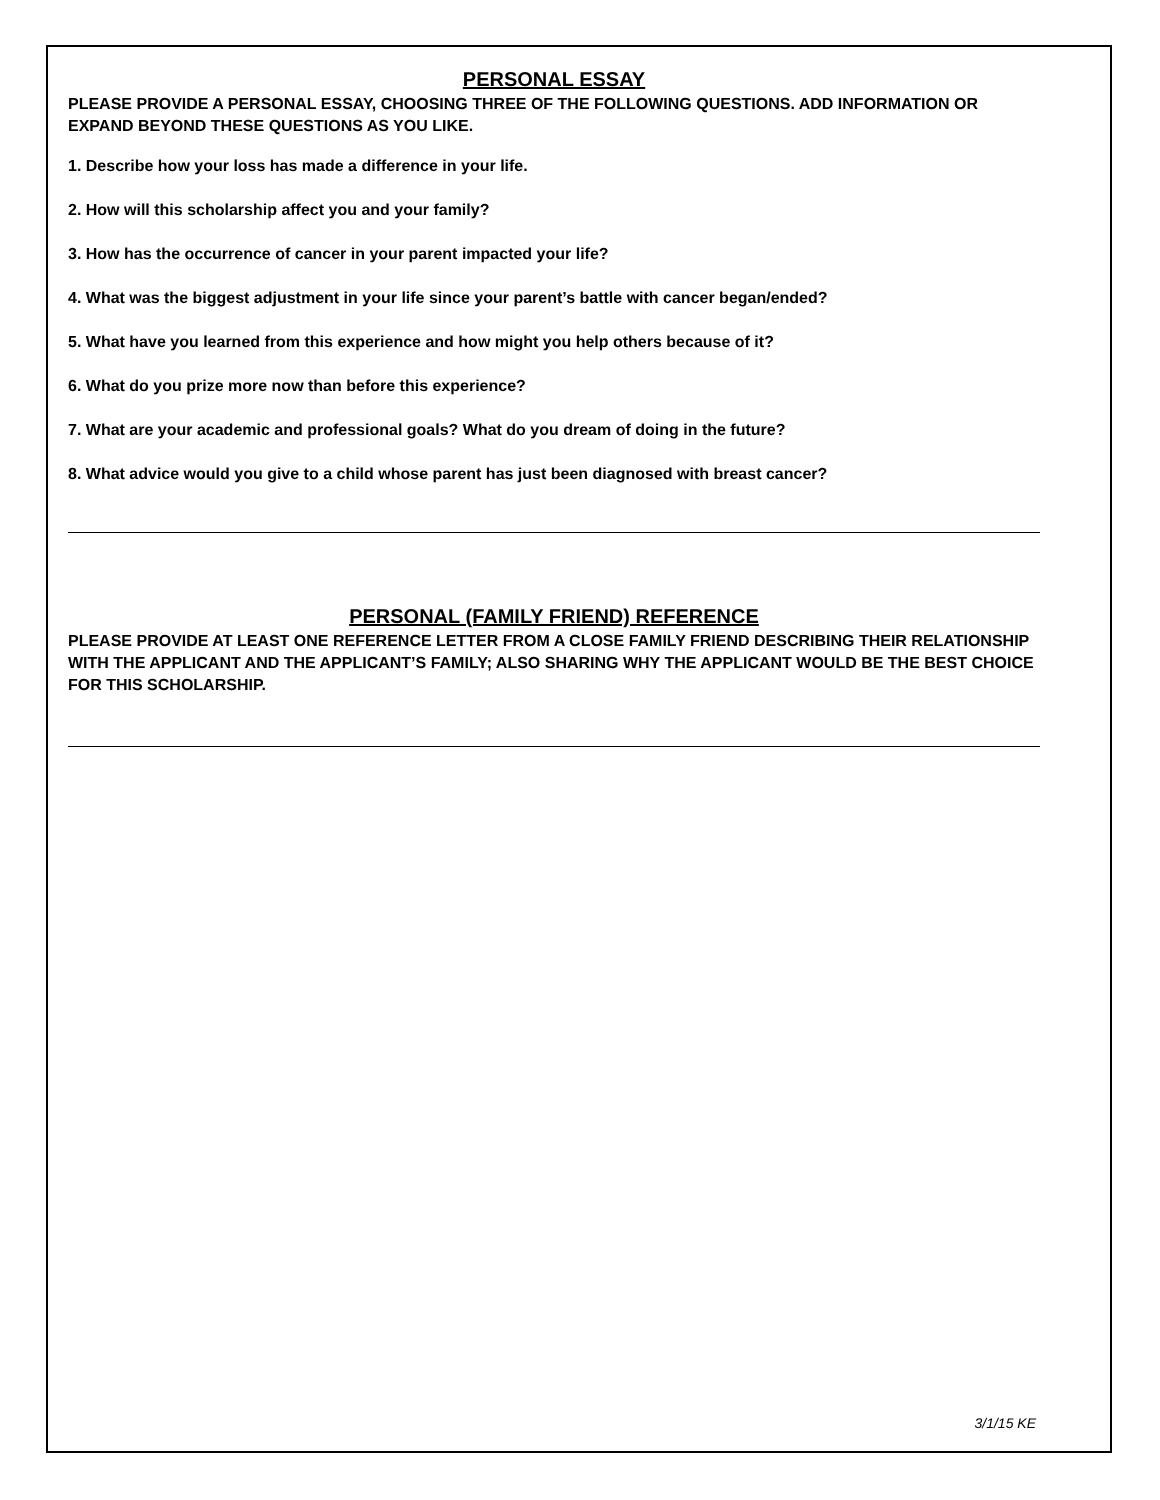PERSONAL ESSAY
PLEASE PROVIDE A PERSONAL ESSAY, CHOOSING THREE OF THE FOLLOWING QUESTIONS. ADD INFORMATION OR EXPAND BEYOND THESE QUESTIONS AS YOU LIKE.
1. Describe how your loss has made a difference in your life.
2. How will this scholarship affect you and your family?
3. How has the occurrence of cancer in your parent impacted your life?
4. What was the biggest adjustment in your life since your parent’s battle with cancer began/ended?
5. What have you learned from this experience and how might you help others because of it?
6. What do you prize more now than before this experience?
7. What are your academic and professional goals? What do you dream of doing in the future?
8. What advice would you give to a child whose parent has just been diagnosed with breast cancer?
PERSONAL (FAMILY FRIEND) REFERENCE
PLEASE PROVIDE AT LEAST ONE REFERENCE LETTER FROM A CLOSE FAMILY FRIEND DESCRIBING THEIR RELATIONSHIP WITH THE APPLICANT AND THE APPLICANT’S FAMILY; ALSO SHARING WHY THE APPLICANT WOULD BE THE BEST CHOICE FOR THIS SCHOLARSHIP.
3/1/15 KE